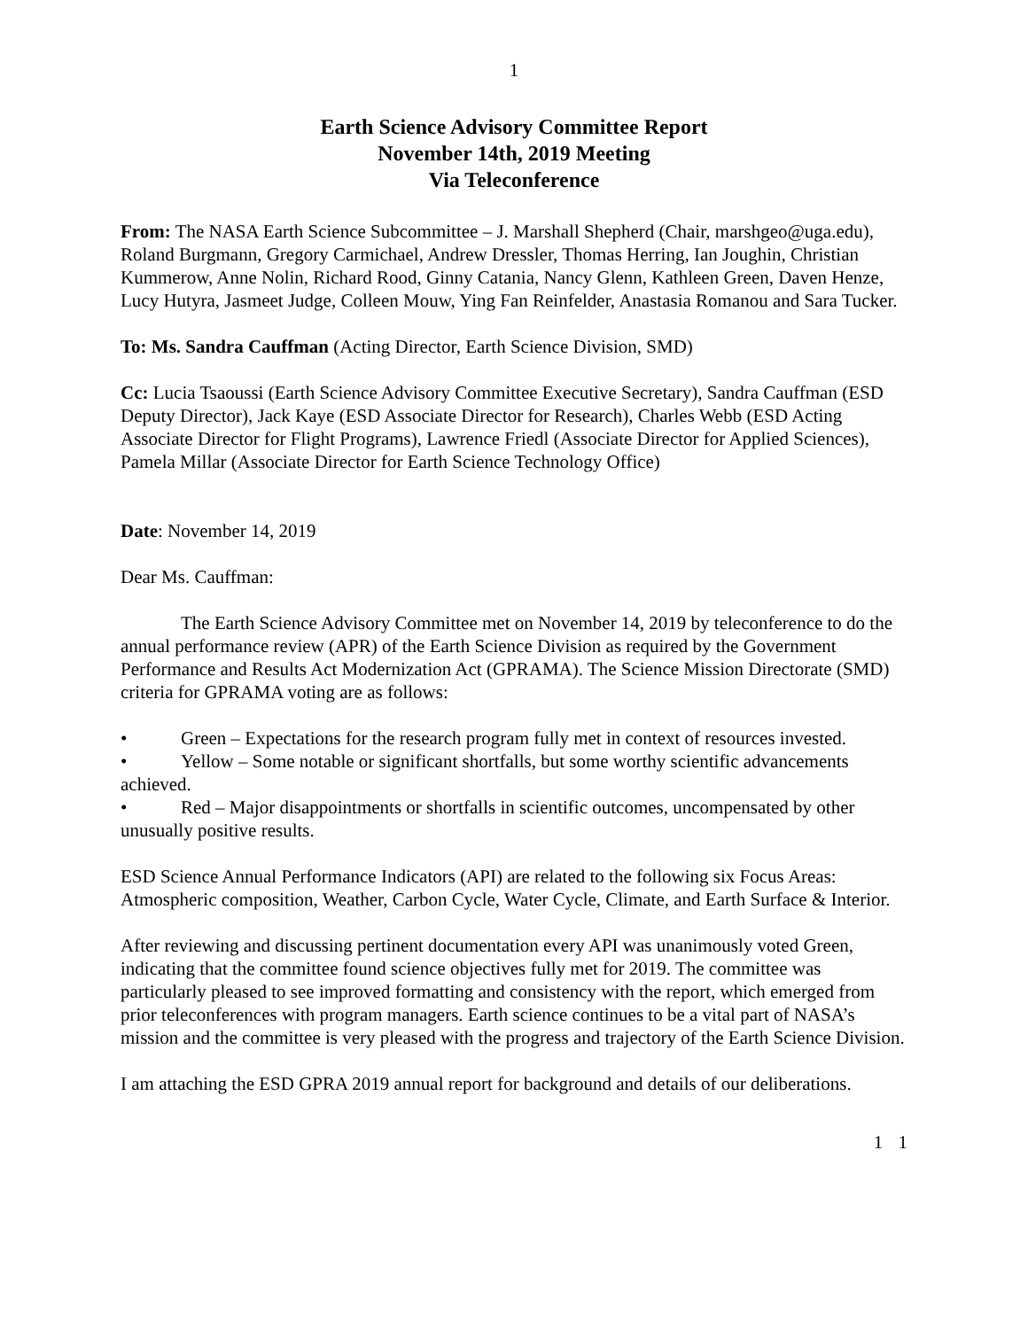1
Earth Science Advisory Committee Report
November 14th, 2019 Meeting
Via Teleconference
From: The NASA Earth Science Subcommittee – J. Marshall Shepherd (Chair, marshgeo@uga.edu), Roland Burgmann, Gregory Carmichael, Andrew Dressler, Thomas Herring, Ian Joughin, Christian Kummerow, Anne Nolin, Richard Rood, Ginny Catania, Nancy Glenn, Kathleen Green, Daven Henze, Lucy Hutyra, Jasmeet Judge, Colleen Mouw, Ying Fan Reinfelder, Anastasia Romanou and Sara Tucker.
To: Ms. Sandra Cauffman (Acting Director, Earth Science Division, SMD)
Cc: Lucia Tsaoussi (Earth Science Advisory Committee Executive Secretary), Sandra Cauffman (ESD Deputy Director), Jack Kaye (ESD Associate Director for Research), Charles Webb (ESD Acting Associate Director for Flight Programs), Lawrence Friedl (Associate Director for Applied Sciences), Pamela Millar (Associate Director for Earth Science Technology Office)
Date: November 14, 2019
Dear Ms. Cauffman:
The Earth Science Advisory Committee met on November 14, 2019 by teleconference to do the annual performance review (APR) of the Earth Science Division as required by the Government Performance and Results Act Modernization Act (GPRAMA). The Science Mission Directorate (SMD) criteria for GPRAMA voting are as follows:
• Green – Expectations for the research program fully met in context of resources invested.
• Yellow – Some notable or significant shortfalls, but some worthy scientific advancements achieved.
• Red – Major disappointments or shortfalls in scientific outcomes, uncompensated by other unusually positive results.
ESD Science Annual Performance Indicators (API) are related to the following six Focus Areas: Atmospheric composition, Weather, Carbon Cycle, Water Cycle, Climate, and Earth Surface & Interior.
After reviewing and discussing pertinent documentation every API was unanimously voted Green, indicating that the committee found science objectives fully met for 2019. The committee was particularly pleased to see improved formatting and consistency with the report, which emerged from prior teleconferences with program managers. Earth science continues to be a vital part of NASA’s mission and the committee is very pleased with the progress and trajectory of the Earth Science Division.
I am attaching the ESD GPRA 2019 annual report for background and details of our deliberations.
1 1